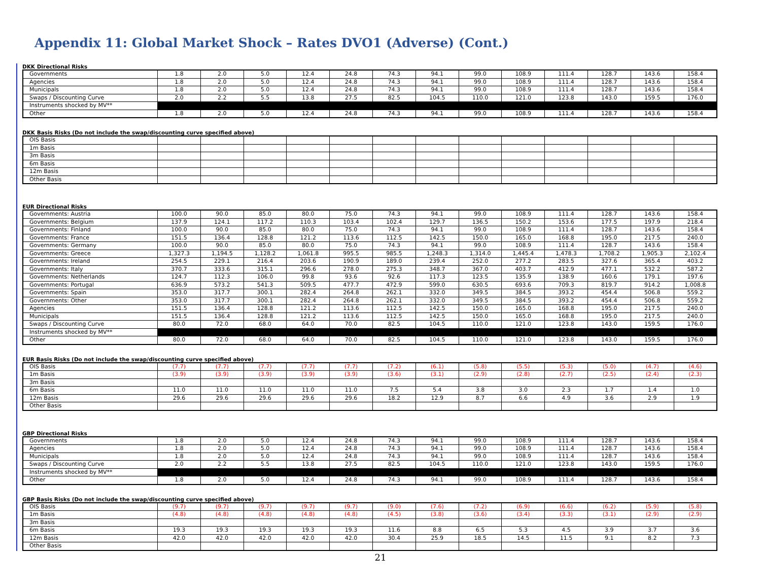Appendix 11: Global Market Shock – Rates DVO1 (Adverse) (Cont.)
DKK Directional Risks
| Governments | 1.8 | 2.0 | 5.0 | 12.4 | 24.8 | 74.3 | 94.1 | 99.0 | 108.9 | 111.4 | 128.7 | 143.6 | 158.4 |
| Agencies | 1.8 | 2.0 | 5.0 | 12.4 | 24.8 | 74.3 | 94.1 | 99.0 | 108.9 | 111.4 | 128.7 | 143.6 | 158.4 |
| Municipals | 1.8 | 2.0 | 5.0 | 12.4 | 24.8 | 74.3 | 94.1 | 99.0 | 108.9 | 111.4 | 128.7 | 143.6 | 158.4 |
| Swaps / Discounting Curve | 2.0 | 2.2 | 5.5 | 13.8 | 27.5 | 82.5 | 104.5 | 110.0 | 121.0 | 123.8 | 143.0 | 159.5 | 176.0 |
| Instruments shocked by MV** | | | | | | | | | | | | | |
| Other | 1.8 | 2.0 | 5.0 | 12.4 | 24.8 | 74.3 | 94.1 | 99.0 | 108.9 | 111.4 | 128.7 | 143.6 | 158.4 |
DKK Basis Risks (Do not include the swap/discounting curve specified above)
| OIS Basis | | | | | | | | | | | | | |
| 1m Basis | | | | | | | | | | | | | |
| 3m Basis | | | | | | | | | | | | | |
| 6m Basis | | | | | | | | | | | | | |
| 12m Basis | | | | | | | | | | | | | |
| Other Basis | | | | | | | | | | | | | |
EUR Directional Risks
| Governments: Austria | 100.0 | 90.0 | 85.0 | 80.0 | 75.0 | 74.3 | 94.1 | 99.0 | 108.9 | 111.4 | 128.7 | 143.6 | 158.4 |
| Governments: Belgium | 137.9 | 124.1 | 117.2 | 110.3 | 103.4 | 102.4 | 129.7 | 136.5 | 150.2 | 153.6 | 177.5 | 197.9 | 218.4 |
| Governments: Finland | 100.0 | 90.0 | 85.0 | 80.0 | 75.0 | 74.3 | 94.1 | 99.0 | 108.9 | 111.4 | 128.7 | 143.6 | 158.4 |
| Governments: France | 151.5 | 136.4 | 128.8 | 121.2 | 113.6 | 112.5 | 142.5 | 150.0 | 165.0 | 168.8 | 195.0 | 217.5 | 240.0 |
| Governments: Germany | 100.0 | 90.0 | 85.0 | 80.0 | 75.0 | 74.3 | 94.1 | 99.0 | 108.9 | 111.4 | 128.7 | 143.6 | 158.4 |
| Governments: Greece | 1,327.3 | 1,194.5 | 1,128.2 | 1,061.8 | 995.5 | 985.5 | 1,248.3 | 1,314.0 | 1,445.4 | 1,478.3 | 1,708.2 | 1,905.3 | 2,102.4 |
| Governments: Ireland | 254.5 | 229.1 | 216.4 | 203.6 | 190.9 | 189.0 | 239.4 | 252.0 | 277.2 | 283.5 | 327.6 | 365.4 | 403.2 |
| Governments: Italy | 370.7 | 333.6 | 315.1 | 296.6 | 278.0 | 275.3 | 348.7 | 367.0 | 403.7 | 412.9 | 477.1 | 532.2 | 587.2 |
| Governments: Netherlands | 124.7 | 112.3 | 106.0 | 99.8 | 93.6 | 92.6 | 117.3 | 123.5 | 135.9 | 138.9 | 160.6 | 179.1 | 197.6 |
| Governments: Portugal | 636.9 | 573.2 | 541.3 | 509.5 | 477.7 | 472.9 | 599.0 | 630.5 | 693.6 | 709.3 | 819.7 | 914.2 | 1,008.8 |
| Governments: Spain | 353.0 | 317.7 | 300.1 | 282.4 | 264.8 | 262.1 | 332.0 | 349.5 | 384.5 | 393.2 | 454.4 | 506.8 | 559.2 |
| Governments: Other | 353.0 | 317.7 | 300.1 | 282.4 | 264.8 | 262.1 | 332.0 | 349.5 | 384.5 | 393.2 | 454.4 | 506.8 | 559.2 |
| Agencies | 151.5 | 136.4 | 128.8 | 121.2 | 113.6 | 112.5 | 142.5 | 150.0 | 165.0 | 168.8 | 195.0 | 217.5 | 240.0 |
| Municipals | 151.5 | 136.4 | 128.8 | 121.2 | 113.6 | 112.5 | 142.5 | 150.0 | 165.0 | 168.8 | 195.0 | 217.5 | 240.0 |
| Swaps / Discounting Curve | 80.0 | 72.0 | 68.0 | 64.0 | 70.0 | 82.5 | 104.5 | 110.0 | 121.0 | 123.8 | 143.0 | 159.5 | 176.0 |
| Instruments shocked by MV** | | | | | | | | | | | | | |
| Other | 80.0 | 72.0 | 68.0 | 64.0 | 70.0 | 82.5 | 104.5 | 110.0 | 121.0 | 123.8 | 143.0 | 159.5 | 176.0 |
EUR Basis Risks (Do not include the swap/discounting curve specified above)
| OIS Basis | (7.7) | (7.7) | (7.7) | (7.7) | (7.7) | (7.2) | (6.1) | (5.8) | (5.5) | (5.3) | (5.0) | (4.7) | (4.6) |
| 1m Basis | (3.9) | (3.9) | (3.9) | (3.9) | (3.9) | (3.6) | (3.1) | (2.9) | (2.8) | (2.7) | (2.5) | (2.4) | (2.3) |
| 3m Basis | | | | | | | | | | | | | |
| 6m Basis | 11.0 | 11.0 | 11.0 | 11.0 | 11.0 | 7.5 | 5.4 | 3.8 | 3.0 | 2.3 | 1.7 | 1.4 | 1.0 |
| 12m Basis | 29.6 | 29.6 | 29.6 | 29.6 | 29.6 | 18.2 | 12.9 | 8.7 | 6.6 | 4.9 | 3.6 | 2.9 | 1.9 |
| Other Basis | | | | | | | | | | | | | |
GBP Directional Risks
| Governments | 1.8 | 2.0 | 5.0 | 12.4 | 24.8 | 74.3 | 94.1 | 99.0 | 108.9 | 111.4 | 128.7 | 143.6 | 158.4 |
| Agencies | 1.8 | 2.0 | 5.0 | 12.4 | 24.8 | 74.3 | 94.1 | 99.0 | 108.9 | 111.4 | 128.7 | 143.6 | 158.4 |
| Municipals | 1.8 | 2.0 | 5.0 | 12.4 | 24.8 | 74.3 | 94.1 | 99.0 | 108.9 | 111.4 | 128.7 | 143.6 | 158.4 |
| Swaps / Discounting Curve | 2.0 | 2.2 | 5.5 | 13.8 | 27.5 | 82.5 | 104.5 | 110.0 | 121.0 | 123.8 | 143.0 | 159.5 | 176.0 |
| Instruments shocked by MV** | | | | | | | | | | | | | |
| Other | 1.8 | 2.0 | 5.0 | 12.4 | 24.8 | 74.3 | 94.1 | 99.0 | 108.9 | 111.4 | 128.7 | 143.6 | 158.4 |
GBP Basis Risks (Do not include the swap/discounting curve specified above)
| OIS Basis | (9.7) | (9.7) | (9.7) | (9.7) | (9.7) | (9.0) | (7.6) | (7.2) | (6.9) | (6.6) | (6.2) | (5.9) | (5.8) |
| 1m Basis | (4.8) | (4.8) | (4.8) | (4.8) | (4.8) | (4.5) | (3.8) | (3.6) | (3.4) | (3.3) | (3.1) | (2.9) | (2.9) |
| 3m Basis | | | | | | | | | | | | | |
| 6m Basis | 19.3 | 19.3 | 19.3 | 19.3 | 19.3 | 11.6 | 8.8 | 6.5 | 5.3 | 4.5 | 3.9 | 3.7 | 3.6 |
| 12m Basis | 42.0 | 42.0 | 42.0 | 42.0 | 42.0 | 30.4 | 25.9 | 18.5 | 14.5 | 11.5 | 9.1 | 8.2 | 7.3 |
| Other Basis | | | | | | | | | | | | | |
21